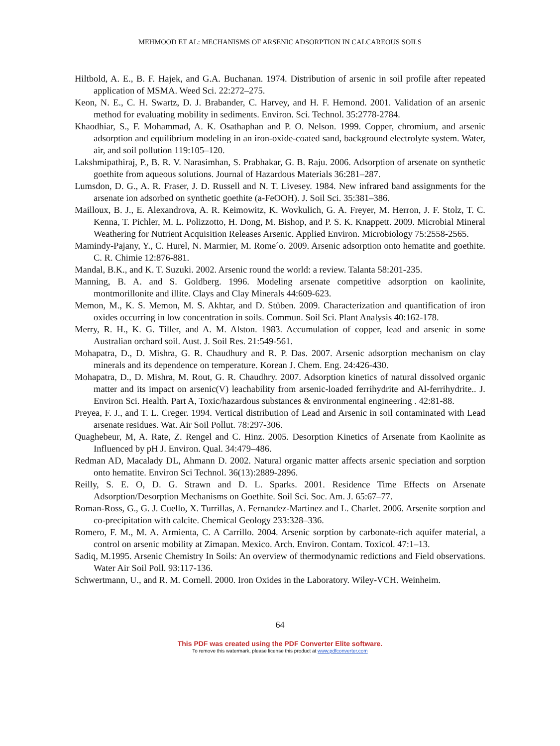MEHMOOD ET AL: MECHANISMS OF ARSENIC ADSORPTION IN CALCAREOUS SOILS
Hiltbold, A. E., B. F. Hajek, and G.A. Buchanan. 1974. Distribution of arsenic in soil profile after repeated application of MSMA. Weed Sci. 22:272–275.
Keon, N. E., C. H. Swartz, D. J. Brabander, C. Harvey, and H. F. Hemond. 2001. Validation of an arsenic method for evaluating mobility in sediments. Environ. Sci. Technol. 35:2778-2784.
Khaodhiar, S., F. Mohammad, A. K. Osathaphan and P. O. Nelson. 1999. Copper, chromium, and arsenic adsorption and equilibrium modeling in an iron-oxide-coated sand, background electrolyte system. Water, air, and soil pollution 119:105–120.
Lakshmipathiraj, P., B. R. V. Narasimhan, S. Prabhakar, G. B. Raju. 2006. Adsorption of arsenate on synthetic goethite from aqueous solutions. Journal of Hazardous Materials 36:281–287.
Lumsdon, D. G., A. R. Fraser, J. D. Russell and N. T. Livesey. 1984. New infrared band assignments for the arsenate ion adsorbed on synthetic goethite (a-FeOOH). J. Soil Sci. 35:381–386.
Mailloux, B. J., E. Alexandrova, A. R. Keimowitz, K. Wovkulich, G. A. Freyer, M. Herron, J. F. Stolz, T. C. Kenna, T. Pichler, M. L. Polizzotto, H. Dong, M. Bishop, and P. S. K. Knappett. 2009. Microbial Mineral Weathering for Nutrient Acquisition Releases Arsenic. Applied Environ. Microbiology 75:2558-2565.
Mamindy-Pajany, Y., C. Hurel, N. Marmier, M. Rome´o. 2009. Arsenic adsorption onto hematite and goethite. C. R. Chimie 12:876-881.
Mandal, B.K., and K. T. Suzuki. 2002. Arsenic round the world: a review. Talanta 58:201-235.
Manning, B. A. and S. Goldberg. 1996. Modeling arsenate competitive adsorption on kaolinite, montmorillonite and illite. Clays and Clay Minerals 44:609-623.
Memon, M., K. S. Memon, M. S. Akhtar, and D. Stüben. 2009. Characterization and quantification of iron oxides occurring in low concentration in soils. Commun. Soil Sci. Plant Analysis 40:162-178.
Merry, R. H., K. G. Tiller, and A. M. Alston. 1983. Accumulation of copper, lead and arsenic in some Australian orchard soil. Aust. J. Soil Res. 21:549-561.
Mohapatra, D., D. Mishra, G. R. Chaudhury and R. P. Das. 2007. Arsenic adsorption mechanism on clay minerals and its dependence on temperature. Korean J. Chem. Eng. 24:426-430.
Mohapatra, D., D. Mishra, M. Rout, G. R. Chaudhry. 2007. Adsorption kinetics of natural dissolved organic matter and its impact on arsenic(V) leachability from arsenic-loaded ferrihydrite and Al-ferrihydrite.. J. Environ Sci. Health. Part A, Toxic/hazardous substances & environmental engineering . 42:81-88.
Preyea, F. J., and T. L. Creger. 1994. Vertical distribution of Lead and Arsenic in soil contaminated with Lead arsenate residues. Wat. Air Soil Pollut. 78:297-306.
Quaghebeur, M, A. Rate, Z. Rengel and C. Hinz. 2005. Desorption Kinetics of Arsenate from Kaolinite as Influenced by pH J. Environ. Qual. 34:479–486.
Redman AD, Macalady DL, Ahmann D. 2002. Natural organic matter affects arsenic speciation and sorption onto hematite. Environ Sci Technol. 36(13):2889-2896.
Reilly, S. E. O, D. G. Strawn and D. L. Sparks. 2001. Residence Time Effects on Arsenate Adsorption/Desorption Mechanisms on Goethite. Soil Sci. Soc. Am. J. 65:67–77.
Roman-Ross, G., G. J. Cuello, X. Turrillas, A. Fernandez-Martinez and L. Charlet. 2006. Arsenite sorption and co-precipitation with calcite. Chemical Geology 233:328–336.
Romero, F. M., M. A. Armienta, C. A Carrillo. 2004. Arsenic sorption by carbonate-rich aquifer material, a control on arsenic mobility at Zimapan. Mexico. Arch. Environ. Contam. Toxicol. 47:1–13.
Sadiq, M.1995. Arsenic Chemistry In Soils: An overview of thermodynamic redictions and Field observations. Water Air Soil Poll. 93:117-136.
Schwertmann, U., and R. M. Cornell. 2000. Iron Oxides in the Laboratory. Wiley-VCH. Weinheim.
64
This PDF was created using the PDF Converter Elite software.
To remove this watermark, please license this product at www.pdfconverter.com